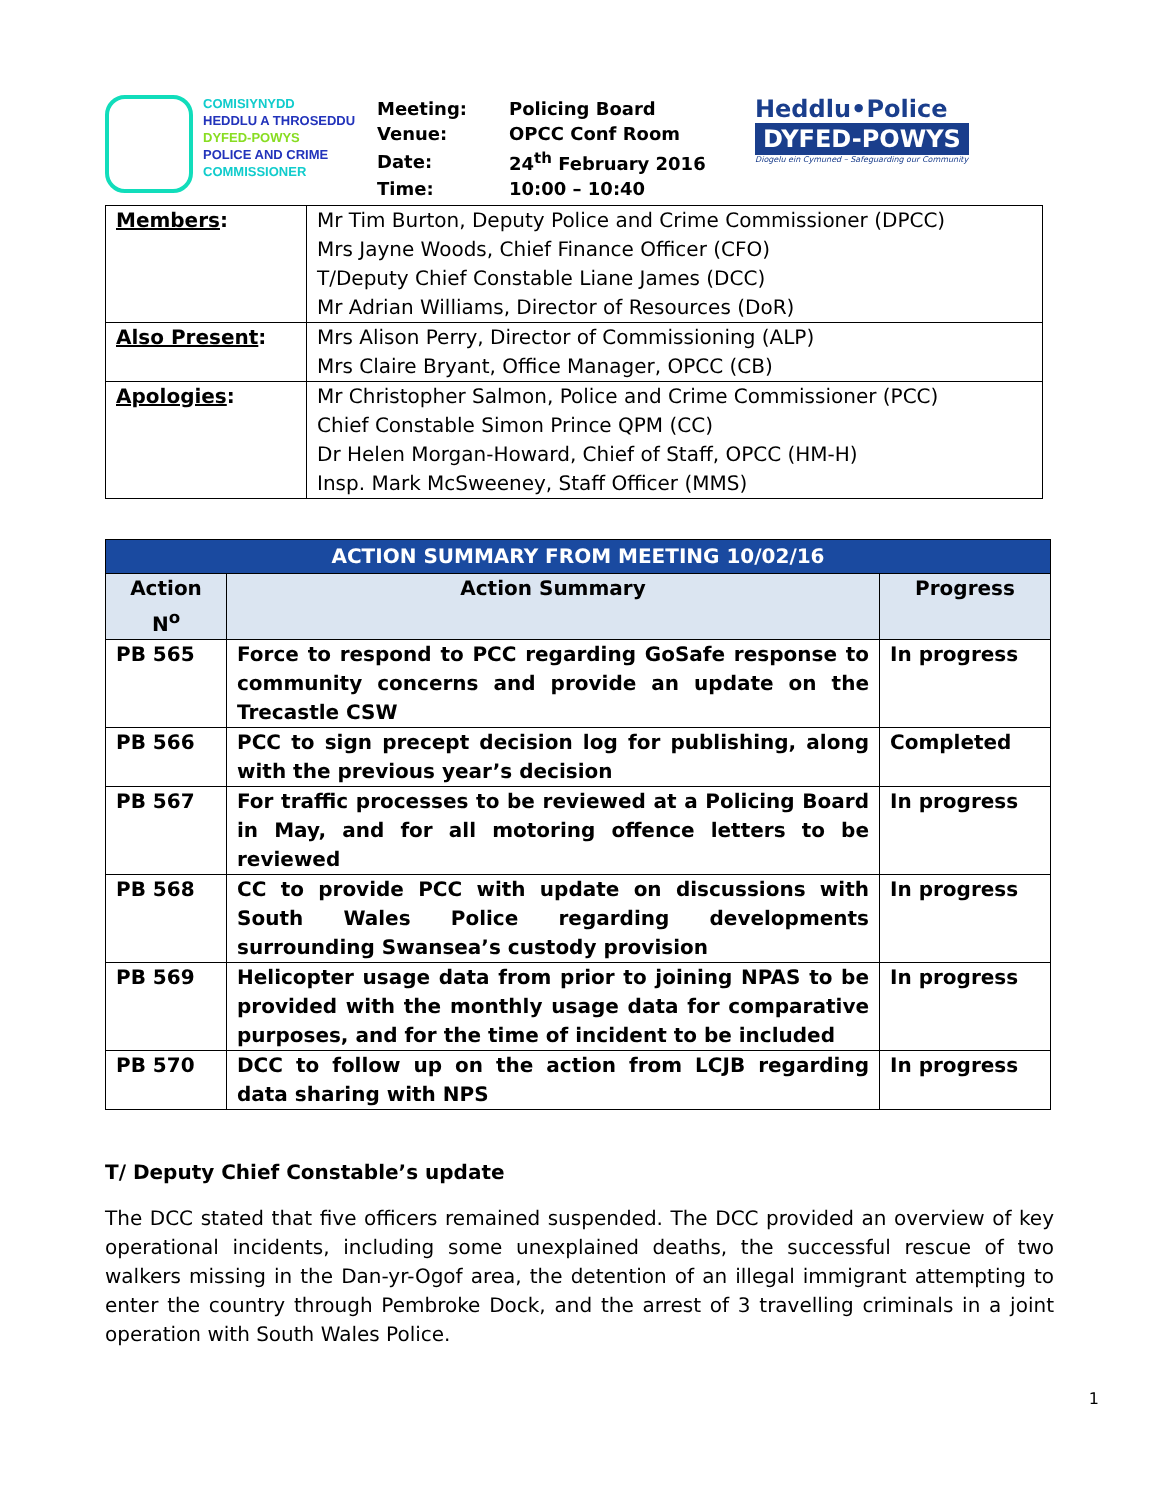COMISIYNYDD
HEDDLU A THROSEDDU
DYFED-POWYS
POLICE AND CRIME
COMMISSIONER
| Meeting: | Policing Board |
| Venue: | OPCC Conf Room |
| Date: | 24<sup>th</sup> February 2016 |
| Time: | 10:00 – 10:40 |
Heddlu•Police
DYFED-POWYS
Diogelu ein Cymuned – Safeguarding our Community
| Members : | Mr Tim Burton, Deputy Police and Crime Commissioner (DPCC) Mrs Jayne Woods, Chief Finance Officer (CFO) T/Deputy Chief Constable Liane James (DCC) Mr Adrian Williams, Director of Resources (DoR) |
| Also Present : | Mrs Alison Perry, Director of Commissioning (ALP) Mrs Claire Bryant, Office Manager, OPCC (CB) |
| Apologies : | Mr Christopher Salmon, Police and Crime Commissioner (PCC) Chief Constable Simon Prince QPM (CC) Dr Helen Morgan-Howard, Chief of Staff, OPCC (HM-H) Insp. Mark McSweeney, Staff Officer (MMS) |
| ACTION SUMMARY FROM MEETING 10/02/16 | | |
| --- | --- | --- |
| Action N<sup>o</sup> | Action Summary | Progress |
| PB 565 | Force to respond to PCC regarding GoSafe response to community concerns and provide an update on the Trecastle CSW | In progress |
| PB 566 | PCC to sign precept decision log for publishing, along with the previous year’s decision | Completed |
| PB 567 | For traffic processes to be reviewed at a Policing Board in May, and for all motoring offence letters to be reviewed | In progress |
| PB 568 | CC to provide PCC with update on discussions with South Wales Police regarding developments surrounding Swansea’s custody provision | In progress |
| PB 569 | Helicopter usage data from prior to joining NPAS to be provided with the monthly usage data for comparative purposes, and for the time of incident to be included | In progress |
| PB 570 | DCC to follow up on the action from LCJB regarding data sharing with NPS | In progress |
T/ Deputy Chief Constable’s update
The DCC stated that five officers remained suspended. The DCC provided an overview of key operational incidents, including some unexplained deaths, the successful rescue of two walkers missing in the Dan-yr-Ogof area, the detention of an illegal immigrant attempting to enter the country through Pembroke Dock, and the arrest of 3 travelling criminals in a joint operation with South Wales Police.
1